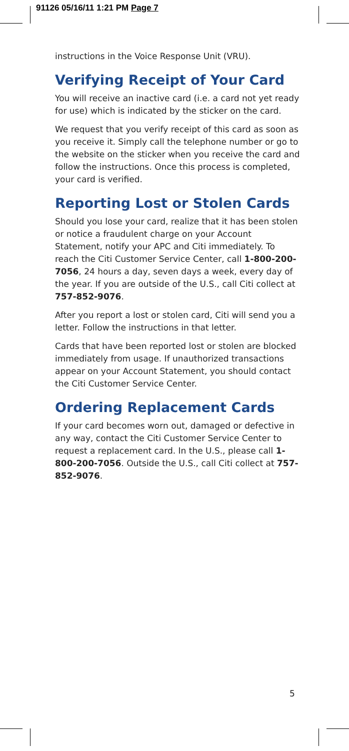91126 05/16/11 1:21 PM Page 7
instructions in the Voice Response Unit (VRU).
Verifying Receipt of Your Card
You will receive an inactive card (i.e. a card not yet ready for use) which is indicated by the sticker on the card.
We request that you verify receipt of this card as soon as you receive it. Simply call the telephone number or go to the website on the sticker when you receive the card and follow the instructions. Once this process is completed, your card is verified.
Reporting Lost or Stolen Cards
Should you lose your card, realize that it has been stolen or notice a fraudulent charge on your Account Statement, notify your APC and Citi immediately. To reach the Citi Customer Service Center, call 1-800-200-7056, 24 hours a day, seven days a week, every day of the year. If you are outside of the U.S., call Citi collect at 757-852-9076.
After you report a lost or stolen card, Citi will send you a letter. Follow the instructions in that letter.
Cards that have been reported lost or stolen are blocked immediately from usage. If unauthorized transactions appear on your Account Statement, you should contact the Citi Customer Service Center.
Ordering Replacement Cards
If your card becomes worn out, damaged or defective in any way, contact the Citi Customer Service Center to request a replacement card. In the U.S., please call 1-800-200-7056. Outside the U.S., call Citi collect at 757-852-9076.
5